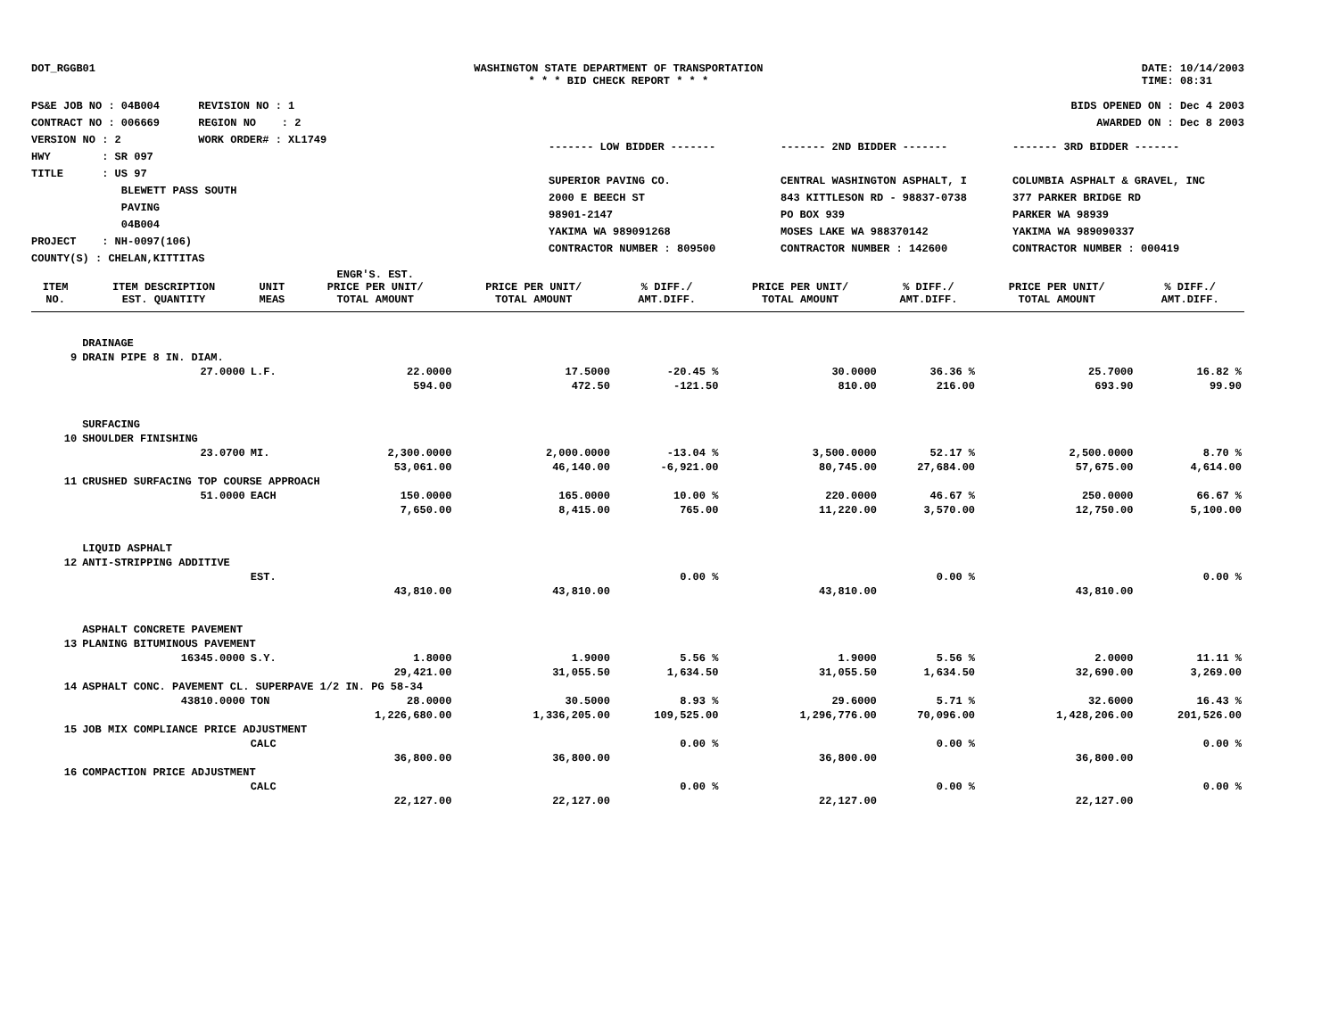DOT_RGGB01 WASHINGTON STATE DEPARTMENT OF TRANSPORTATION
* * * BID CHECK REPORT * * *
DATE: 10/14/2003
TIME: 08:31
PS&E JOB NO : 04B004 REVISION NO : 1
CONTRACT NO : 006669 REGION NO : 2
VERSION NO : 2 WORK ORDER# : XL1749
HWY : SR 097
TITLE : US 97
BLEWETT PASS SOUTH
PAVING
04B004
PROJECT : NH-0097(106)
COUNTY(S) : CHELAN,KITTITAS
BIDS OPENED ON : Dec 4 2003
AWARDED ON : Dec 8 2003
------- LOW BIDDER -------
SUPERIOR PAVING CO.
2000 E BEECH ST
98901-2147
YAKIMA WA 989091268
CONTRACTOR NUMBER : 809500
------- 2ND BIDDER -------
CENTRAL WASHINGTON ASPHALT, I
843 KITTLESON RD - 98837-0738
PO BOX 939
MOSES LAKE WA 988370142
CONTRACTOR NUMBER : 142600
------- 3RD BIDDER -------
COLUMBIA ASPHALT & GRAVEL, INC
377 PARKER BRIDGE RD
PARKER WA 98939
YAKIMA WA 989090337
CONTRACTOR NUMBER : 000419
| ITEM NO. | ITEM DESCRIPTION EST. QUANTITY | UNIT MEAS | ENGR'S. EST. PRICE PER UNIT/ TOTAL AMOUNT | PRICE PER UNIT/ TOTAL AMOUNT | % DIFF./ AMT.DIFF. | PRICE PER UNIT/ TOTAL AMOUNT | % DIFF./ AMT.DIFF. | PRICE PER UNIT/ TOTAL AMOUNT | % DIFF./ AMT.DIFF. |
| --- | --- | --- | --- | --- | --- | --- | --- | --- | --- |
| | DRAINAGE | | | | | | | | |
| 9 | DRAIN PIPE 8 IN. DIAM. | | | | | | | | |
| | 27.0000 | L.F. | 22.0000 | 17.5000 | -20.45 % | 30.0000 | 36.36 % | 25.7000 | 16.82 % |
| | | | 594.00 | 472.50 | -121.50 | 810.00 | 216.00 | 693.90 | 99.90 |
| | SURFACING | | | | | | | | |
| 10 | SHOULDER FINISHING | | | | | | | | |
| | 23.0700 | MI. | 2,300.0000 | 2,000.0000 | -13.04 % | 3,500.0000 | 52.17 % | 2,500.0000 | 8.70 % |
| | | | 53,061.00 | 46,140.00 | -6,921.00 | 80,745.00 | 27,684.00 | 57,675.00 | 4,614.00 |
| 11 | CRUSHED SURFACING TOP COURSE APPROACH | | | | | | | | |
| | 51.0000 | EACH | 150.0000 | 165.0000 | 10.00 % | 220.0000 | 46.67 % | 250.0000 | 66.67 % |
| | | | 7,650.00 | 8,415.00 | 765.00 | 11,220.00 | 3,570.00 | 12,750.00 | 5,100.00 |
| | LIQUID ASPHALT | | | | | | | | |
| 12 | ANTI-STRIPPING ADDITIVE | | | | | | | | |
| | | EST. | | | 0.00 % | | 0.00 % | | 0.00 % |
| | | | 43,810.00 | 43,810.00 | | 43,810.00 | | 43,810.00 | |
| | ASPHALT CONCRETE PAVEMENT | | | | | | | | |
| 13 | PLANING BITUMINOUS PAVEMENT | | | | | | | | |
| | 16345.0000 | S.Y. | 1.8000 | 1.9000 | 5.56 % | 1.9000 | 5.56 % | 2.0000 | 11.11 % |
| | | | 29,421.00 | 31,055.50 | 1,634.50 | 31,055.50 | 1,634.50 | 32,690.00 | 3,269.00 |
| 14 | ASPHALT CONC. PAVEMENT CL. SUPERPAVE 1/2 IN. PG 58-34 | | | | | | | | |
| | 43810.0000 | TON | 28.0000 | 30.5000 | 8.93 % | 29.6000 | 5.71 % | 32.6000 | 16.43 % |
| | | | 1,226,680.00 | 1,336,205.00 | 109,525.00 | 1,296,776.00 | 70,096.00 | 1,428,206.00 | 201,526.00 |
| 15 | JOB MIX COMPLIANCE PRICE ADJUSTMENT | | | | | | | | |
| | | CALC | | | 0.00 % | | 0.00 % | | 0.00 % |
| | | | 36,800.00 | 36,800.00 | | 36,800.00 | | 36,800.00 | |
| 16 | COMPACTION PRICE ADJUSTMENT | | | | | | | | |
| | | CALC | | | 0.00 % | | 0.00 % | | 0.00 % |
| | | | 22,127.00 | 22,127.00 | | 22,127.00 | | 22,127.00 | |